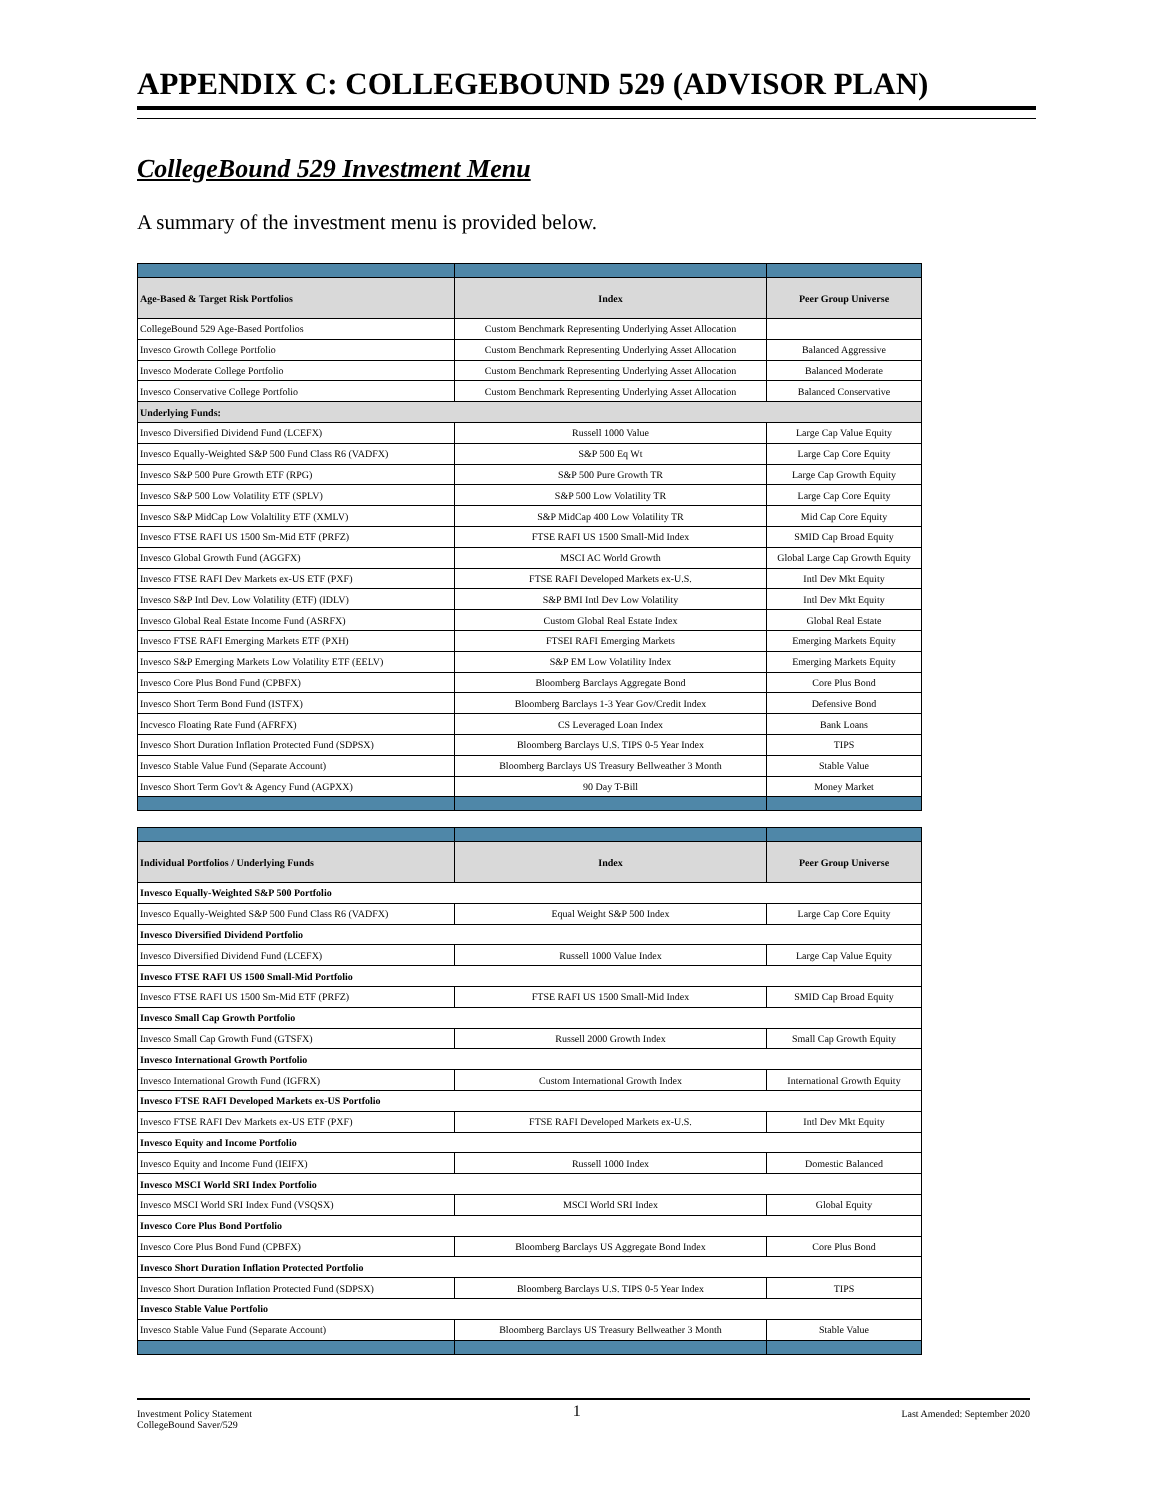APPENDIX C: COLLEGEBOUND 529 (ADVISOR PLAN)
CollegeBound 529 Investment Menu
A summary of the investment menu is provided below.
| Age-Based & Target Risk Portfolios | Index | Peer Group Universe |
| --- | --- | --- |
| CollegeBound 529 Age-Based Portfolios | Custom Benchmark Representing Underlying Asset Allocation | |
| Invesco Growth College Portfolio | Custom Benchmark Representing Underlying Asset Allocation | Balanced Aggressive |
| Invesco Moderate College Portfolio | Custom Benchmark Representing Underlying Asset Allocation | Balanced Moderate |
| Invesco Conservative College Portfolio | Custom Benchmark Representing Underlying Asset Allocation | Balanced Conservative |
| Underlying Funds: | | |
| Invesco Diversified Dividend Fund (LCEFX) | Russell 1000 Value | Large Cap Value Equity |
| Invesco Equally-Weighted S&P 500 Fund Class R6 (VADFX) | S&P 500 Eq Wt | Large Cap Core Equity |
| Invesco S&P 500 Pure Growth ETF (RPG) | S&P 500 Pure Growth TR | Large Cap Growth Equity |
| Invesco S&P 500 Low Volatility ETF (SPLV) | S&P 500 Low Volatility TR | Large Cap Core Equity |
| Invesco S&P MidCap Low Volaltility ETF (XMLV) | S&P MidCap 400 Low Volatility TR | Mid Cap Core Equity |
| Invesco FTSE RAFI US 1500 Sm-Mid ETF (PRFZ) | FTSE RAFI US 1500 Small-Mid Index | SMID Cap Broad Equity |
| Invesco Global Growth Fund (AGGFX) | MSCI AC World Growth | Global Large Cap Growth Equity |
| Invesco FTSE RAFI Dev Markets ex-US ETF (PXF) | FTSE RAFI Developed Markets ex-U.S. | Intl Dev Mkt Equity |
| Invesco S&P Intl Dev. Low Volatility (ETF) (IDLV) | S&P BMI Intl Dev Low Volatility | Intl Dev Mkt Equity |
| Invesco Global Real Estate Income Fund (ASRFX) | Custom Global Real Estate Index | Global Real Estate |
| Invesco FTSE RAFI Emerging Markets ETF (PXH) | FTSEI RAFI Emerging Markets | Emerging Markets Equity |
| Invesco S&P Emerging Markets Low Volatility ETF (EELV) | S&P EM Low Volatility Index | Emerging Markets Equity |
| Invesco Core Plus Bond Fund (CPBFX) | Bloomberg Barclays Aggregate Bond | Core Plus Bond |
| Invesco Short Term Bond Fund (ISTFX) | Bloomberg Barclays 1-3 Year Gov/Credit Index | Defensive Bond |
| Incvesco Floating Rate Fund (AFRFX) | CS Leveraged Loan Index | Bank Loans |
| Invesco Short Duration Inflation Protected Fund (SDPSX) | Bloomberg Barclays U.S. TIPS 0-5 Year Index | TIPS |
| Invesco Stable Value Fund (Separate Account) | Bloomberg Barclays US Treasury Bellweather 3 Month | Stable Value |
| Invesco Short Term Gov't & Agency Fund (AGPXX) | 90 Day T-Bill | Money Market |
| Individual Portfolios / Underlying Funds | Index | Peer Group Universe |
| --- | --- | --- |
| Invesco Equally-Weighted S&P 500 Portfolio | | |
| Invesco Equally-Weighted S&P 500 Fund Class R6 (VADFX) | Equal Weight S&P 500 Index | Large Cap Core Equity |
| Invesco Diversified Dividend Portfolio | | |
| Invesco Diversified Dividend Fund (LCEFX) | Russell 1000 Value Index | Large Cap Value Equity |
| Invesco FTSE RAFI US 1500 Small-Mid Portfolio | | |
| Invesco FTSE RAFI US 1500 Sm-Mid ETF (PRFZ) | FTSE RAFI US 1500 Small-Mid Index | SMID Cap Broad Equity |
| Invesco Small Cap Growth Portfolio | | |
| Invesco Small Cap Growth Fund (GTSFX) | Russell 2000 Growth Index | Small Cap Growth Equity |
| Invesco International Growth Portfolio | | |
| Invesco International Growth Fund (IGFRX) | Custom International Growth Index | International Growth Equity |
| Invesco FTSE RAFI Developed Markets ex-US Portfolio | | |
| Invesco FTSE RAFI Dev Markets ex-US ETF (PXF) | FTSE RAFI Developed Markets ex-U.S. | Intl Dev Mkt Equity |
| Invesco Equity and Income Portfolio | | |
| Invesco Equity and Income Fund (IEIFX) | Russell 1000 Index | Domestic Balanced |
| Invesco MSCI World SRI Index Portfolio | | |
| Invesco MSCI World SRI Index Fund (VSQSX) | MSCI World SRI Index | Global Equity |
| Invesco Core Plus Bond Portfolio | | |
| Invesco Core Plus Bond Fund (CPBFX) | Bloomberg Barclays US Aggregate Bond Index | Core Plus Bond |
| Invesco Short Duration Inflation Protected Portfolio | | |
| Invesco Short Duration Inflation Protected Fund (SDPSX) | Bloomberg Barclays U.S. TIPS 0-5 Year Index | TIPS |
| Invesco Stable Value Portfolio | | |
| Invesco Stable Value Fund (Separate Account) | Bloomberg Barclays US Treasury Bellweather 3 Month | Stable Value |
Investment Policy Statement
CollegeBound Saver/529
1
Last Amended: September 2020